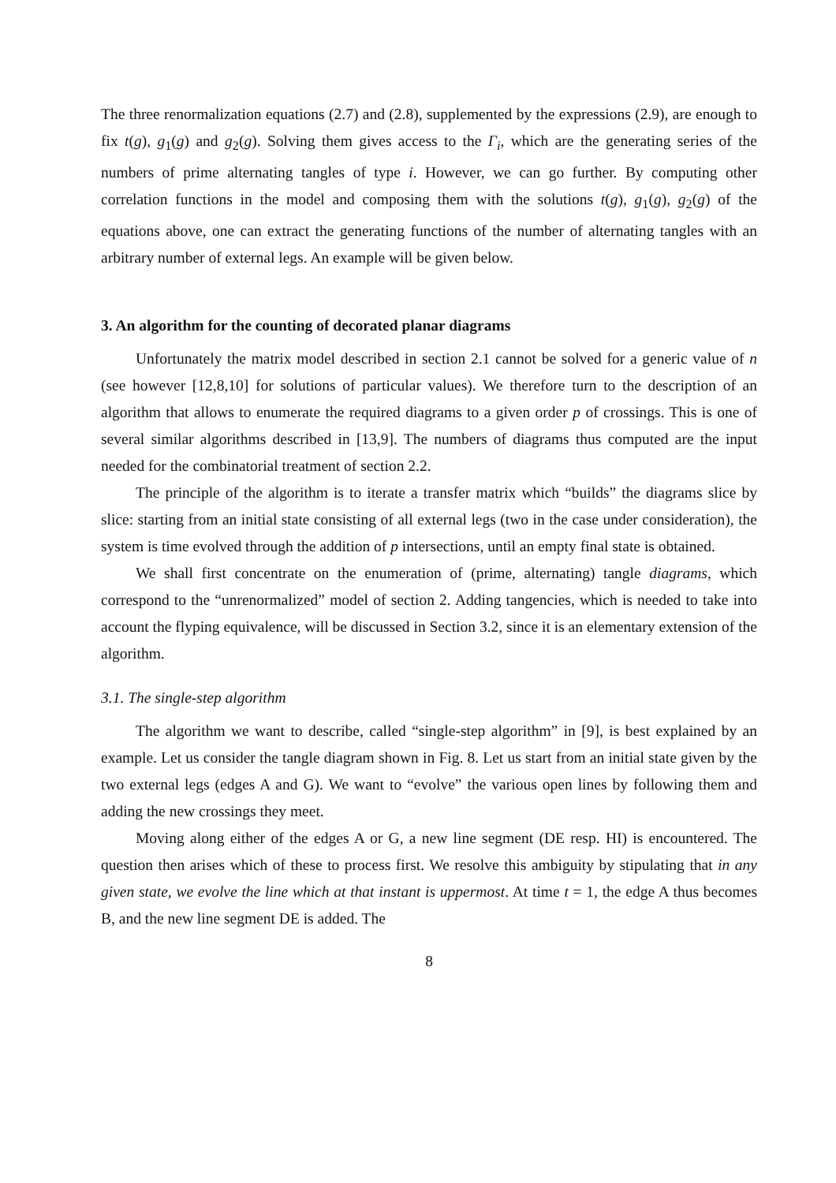The three renormalization equations (2.7) and (2.8), supplemented by the expressions (2.9), are enough to fix t(g), g<sub>1</sub>(g) and g<sub>2</sub>(g). Solving them gives access to the Γ<sub>i</sub>, which are the generating series of the numbers of prime alternating tangles of type i. However, we can go further. By computing other correlation functions in the model and composing them with the solutions t(g), g<sub>1</sub>(g), g<sub>2</sub>(g) of the equations above, one can extract the generating functions of the number of alternating tangles with an arbitrary number of external legs. An example will be given below.
3. An algorithm for the counting of decorated planar diagrams
Unfortunately the matrix model described in section 2.1 cannot be solved for a generic value of n (see however [12,8,10] for solutions of particular values). We therefore turn to the description of an algorithm that allows to enumerate the required diagrams to a given order p of crossings. This is one of several similar algorithms described in [13,9]. The numbers of diagrams thus computed are the input needed for the combinatorial treatment of section 2.2.
The principle of the algorithm is to iterate a transfer matrix which “builds” the diagrams slice by slice: starting from an initial state consisting of all external legs (two in the case under consideration), the system is time evolved through the addition of p intersections, until an empty final state is obtained.
We shall first concentrate on the enumeration of (prime, alternating) tangle diagrams, which correspond to the “unrenormalized” model of section 2. Adding tangencies, which is needed to take into account the flyping equivalence, will be discussed in Section 3.2, since it is an elementary extension of the algorithm.
3.1. The single-step algorithm
The algorithm we want to describe, called “single-step algorithm” in [9], is best explained by an example. Let us consider the tangle diagram shown in Fig. 8. Let us start from an initial state given by the two external legs (edges A and G). We want to “evolve” the various open lines by following them and adding the new crossings they meet.
Moving along either of the edges A or G, a new line segment (DE resp. HI) is encountered. The question then arises which of these to process first. We resolve this ambiguity by stipulating that in any given state, we evolve the line which at that instant is uppermost. At time t = 1, the edge A thus becomes B, and the new line segment DE is added. The
8